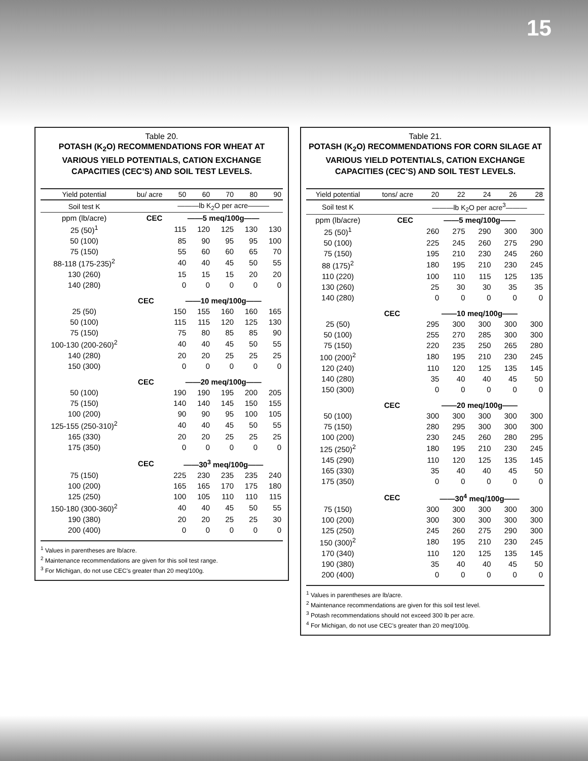15
Table 20.
POTASH (K<sub>2</sub>O) RECOMMENDATIONS FOR WHEAT AT VARIOUS YIELD POTENTIALS, CATION EXCHANGE CAPACITIES (CEC’S) AND SOIL TEST LEVELS.
| Yield potential | bu/ acre | 50 | 60 | 70 | 80 | 90 |
| --- | --- | --- | --- | --- | --- | --- |
| Soil test K | | ———lb K<sub>2</sub>O per acre——— | | | | |
| ppm (lb/acre) | CEC | ——5 meq/100g—— | | | | |
| 25 (50)<sup>1</sup> | | 115 | 120 | 125 | 130 | 130 |
| 50 (100) | | 85 | 90 | 95 | 95 | 100 |
| 75 (150) | | 55 | 60 | 60 | 65 | 70 |
| 88-118 (175-235)<sup>2</sup> | | 40 | 40 | 45 | 50 | 55 |
| 130 (260) | | 15 | 15 | 15 | 20 | 20 |
| 140 (280) | | 0 | 0 | 0 | 0 | 0 |
| | CEC | ——10 meq/100g—— | | | | |
| 25 (50) | | 150 | 155 | 160 | 160 | 165 |
| 50 (100) | | 115 | 115 | 120 | 125 | 130 |
| 75 (150) | | 75 | 80 | 85 | 85 | 90 |
| 100-130 (200-260)<sup>2</sup> | | 40 | 40 | 45 | 50 | 55 |
| 140 (280) | | 20 | 20 | 25 | 25 | 25 |
| 150 (300) | | 0 | 0 | 0 | 0 | 0 |
| | CEC | ——20 meq/100g—— | | | | |
| 50 (100) | | 190 | 190 | 195 | 200 | 205 |
| 75 (150) | | 140 | 140 | 145 | 150 | 155 |
| 100 (200) | | 90 | 90 | 95 | 100 | 105 |
| 125-155 (250-310)<sup>2</sup> | | 40 | 40 | 45 | 50 | 55 |
| 165 (330) | | 20 | 20 | 25 | 25 | 25 |
| 175 (350) | | 0 | 0 | 0 | 0 | 0 |
| | CEC | ——30<sup>3</sup> meq/100g—— | | | | |
| 75 (150) | | 225 | 230 | 235 | 235 | 240 |
| 100 (200) | | 165 | 165 | 170 | 175 | 180 |
| 125 (250) | | 100 | 105 | 110 | 110 | 115 |
| 150-180 (300-360)<sup>2</sup> | | 40 | 40 | 45 | 50 | 55 |
| 190 (380) | | 20 | 20 | 25 | 25 | 30 |
| 200 (400) | | 0 | 0 | 0 | 0 | 0 |
<sup>1</sup> Values in parentheses are lb/acre.
<sup>2</sup> Maintenance recommendations are given for this soil test range.
<sup>3</sup> For Michigan, do not use CEC's greater than 20 meq/100g.
Table 21.
POTASH (K<sub>2</sub>O) RECOMMENDATIONS FOR CORN SILAGE AT VARIOUS YIELD POTENTIALS, CATION EXCHANGE CAPACITIES (CEC’S) AND SOIL TEST LEVELS.
| Yield potential | tons/ acre | 20 | 22 | 24 | 26 | 28 |
| --- | --- | --- | --- | --- | --- | --- |
| Soil test K | | ———lb K<sub>2</sub>O per acre<sup>3</sup>——— | | | | |
| ppm (lb/acre) | CEC | ——5 meq/100g—— | | | | |
| 25 (50)<sup>1</sup> | | 260 | 275 | 290 | 300 | 300 |
| 50 (100) | | 225 | 245 | 260 | 275 | 290 |
| 75 (150) | | 195 | 210 | 230 | 245 | 260 |
| 88 (175)<sup>2</sup> | | 180 | 195 | 210 | 230 | 245 |
| 110 (220) | | 100 | 110 | 115 | 125 | 135 |
| 130 (260) | | 25 | 30 | 30 | 35 | 35 |
| 140 (280) | | 0 | 0 | 0 | 0 | 0 |
| | CEC | ——10 meq/100g—— | | | | |
| 25 (50) | | 295 | 300 | 300 | 300 | 300 |
| 50 (100) | | 255 | 270 | 285 | 300 | 300 |
| 75 (150) | | 220 | 235 | 250 | 265 | 280 |
| 100 (200)<sup>2</sup> | | 180 | 195 | 210 | 230 | 245 |
| 120 (240) | | 110 | 120 | 125 | 135 | 145 |
| 140 (280) | | 35 | 40 | 40 | 45 | 50 |
| 150 (300) | | 0 | 0 | 0 | 0 | 0 |
| | CEC | ——20 meq/100g—— | | | | |
| 50 (100) | | 300 | 300 | 300 | 300 | 300 |
| 75 (150) | | 280 | 295 | 300 | 300 | 300 |
| 100 (200) | | 230 | 245 | 260 | 280 | 295 |
| 125 (250)<sup>2</sup> | | 180 | 195 | 210 | 230 | 245 |
| 145 (290) | | 110 | 120 | 125 | 135 | 145 |
| 165 (330) | | 35 | 40 | 40 | 45 | 50 |
| 175 (350) | | 0 | 0 | 0 | 0 | 0 |
| | CEC | ——30<sup>4</sup> meq/100g—— | | | | |
| 75 (150) | | 300 | 300 | 300 | 300 | 300 |
| 100 (200) | | 300 | 300 | 300 | 300 | 300 |
| 125 (250) | | 245 | 260 | 275 | 290 | 300 |
| 150 (300)<sup>2</sup> | | 180 | 195 | 210 | 230 | 245 |
| 170 (340) | | 110 | 120 | 125 | 135 | 145 |
| 190 (380) | | 35 | 40 | 40 | 45 | 50 |
| 200 (400) | | 0 | 0 | 0 | 0 | 0 |
<sup>1</sup> Values in parentheses are lb/acre.
<sup>2</sup> Maintenance recommendations are given for this soil test level.
<sup>3</sup> Potash recommendations should not exceed 300 lb per acre.
<sup>4</sup> For Michigan, do not use CEC's greater than 20 meq/100g.